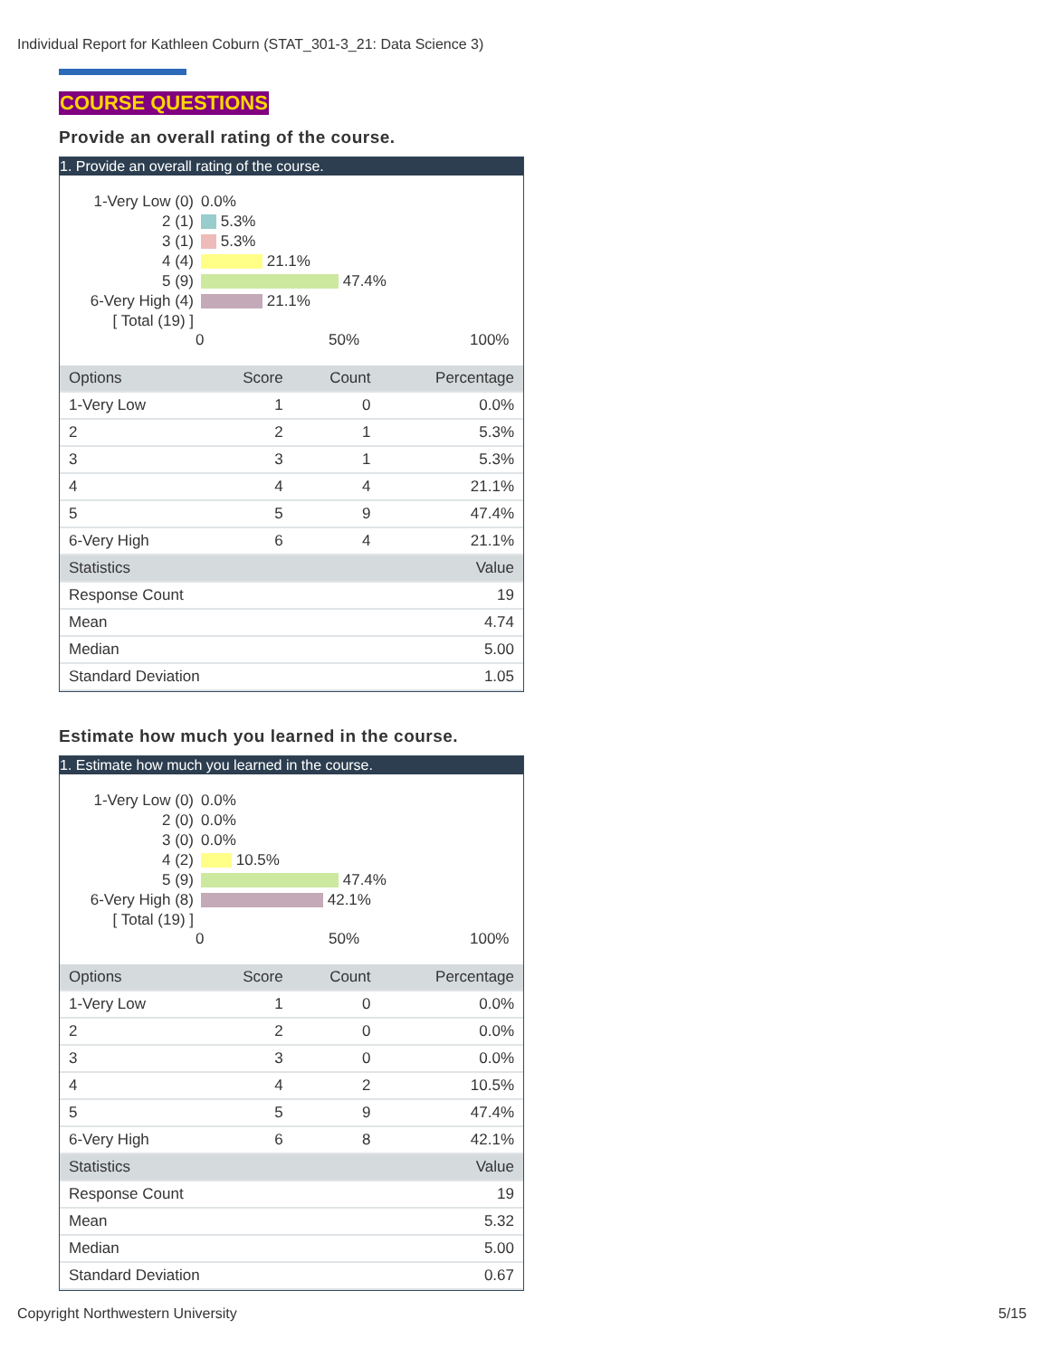Individual Report for Kathleen Coburn (STAT_301-3_21: Data Science 3)
COURSE QUESTIONS
Provide an overall rating of the course.
1. Provide an overall rating of the course.
1-Very Low (0) 0.0%
2 (1) 5.3%
3 (1) 5.3%
4 (4) 21.1%
5 (9) 47.4%
6-Very High (4) 21.1%
[ Total (19) ]
0 50% 100%
| Options | Score | Count | Percentage |
| --- | --- | --- | --- |
| 1-Very Low | 1 | 0 | 0.0% |
| 2 | 2 | 1 | 5.3% |
| 3 | 3 | 1 | 5.3% |
| 4 | 4 | 4 | 21.1% |
| 5 | 5 | 9 | 47.4% |
| 6-Very High | 6 | 4 | 21.1% |
| Statistics | | | Value |
| Response Count | | | 19 |
| Mean | | | 4.74 |
| Median | | | 5.00 |
| Standard Deviation | | | 1.05 |
Estimate how much you learned in the course.
1. Estimate how much you learned in the course.
1-Very Low (0) 0.0%
2 (0) 0.0%
3 (0) 0.0%
4 (2) 10.5%
5 (9) 47.4%
6-Very High (8) 42.1%
[ Total (19) ]
0 50% 100%
| Options | Score | Count | Percentage |
| --- | --- | --- | --- |
| 1-Very Low | 1 | 0 | 0.0% |
| 2 | 2 | 0 | 0.0% |
| 3 | 3 | 0 | 0.0% |
| 4 | 4 | 2 | 10.5% |
| 5 | 5 | 9 | 47.4% |
| 6-Very High | 6 | 8 | 42.1% |
| Statistics | | | Value |
| Response Count | | | 19 |
| Mean | | | 5.32 |
| Median | | | 5.00 |
| Standard Deviation | | | 0.67 |
Copyright Northwestern University
5/15